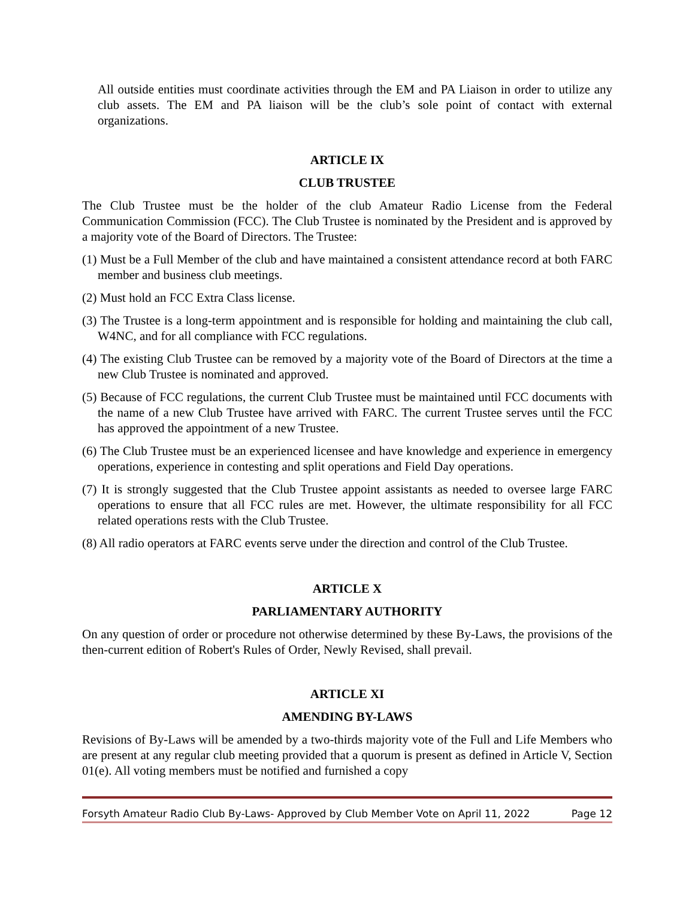All outside entities must coordinate activities through the EM and PA Liaison in order to utilize any club assets. The EM and PA liaison will be the club’s sole point of contact with external organizations.
ARTICLE IX
CLUB TRUSTEE
The Club Trustee must be the holder of the club Amateur Radio License from the Federal Communication Commission (FCC). The Club Trustee is nominated by the President and is approved by a majority vote of the Board of Directors. The Trustee:
(1) Must be a Full Member of the club and have maintained a consistent attendance record at both FARC member and business club meetings.
(2) Must hold an FCC Extra Class license.
(3) The Trustee is a long-term appointment and is responsible for holding and maintaining the club call, W4NC, and for all compliance with FCC regulations.
(4) The existing Club Trustee can be removed by a majority vote of the Board of Directors at the time a new Club Trustee is nominated and approved.
(5) Because of FCC regulations, the current Club Trustee must be maintained until FCC documents with the name of a new Club Trustee have arrived with FARC. The current Trustee serves until the FCC has approved the appointment of a new Trustee.
(6) The Club Trustee must be an experienced licensee and have knowledge and experience in emergency operations, experience in contesting and split operations and Field Day operations.
(7) It is strongly suggested that the Club Trustee appoint assistants as needed to oversee large FARC operations to ensure that all FCC rules are met. However, the ultimate responsibility for all FCC related operations rests with the Club Trustee.
(8) All radio operators at FARC events serve under the direction and control of the Club Trustee.
ARTICLE X
PARLIAMENTARY AUTHORITY
On any question of order or procedure not otherwise determined by these By-Laws, the provisions of the then-current edition of Robert's Rules of Order, Newly Revised, shall prevail.
ARTICLE XI
AMENDING BY-LAWS
Revisions of By-Laws will be amended by a two-thirds majority vote of the Full and Life Members who are present at any regular club meeting provided that a quorum is present as defined in Article V, Section 01(e). All voting members must be notified and furnished a copy
Forsyth Amateur Radio Club By-Laws- Approved by Club Member Vote on April 11, 2022 Page 12